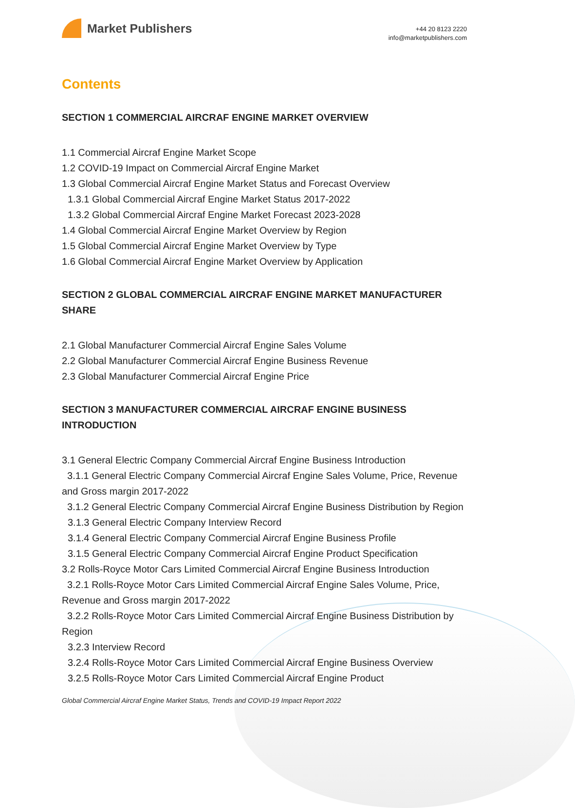Market Publishers
+44 20 8123 2220
info@marketpublishers.com
Contents
SECTION 1 COMMERCIAL AIRCRAF ENGINE MARKET OVERVIEW
1.1 Commercial Aircraf Engine Market Scope
1.2 COVID-19 Impact on Commercial Aircraf Engine Market
1.3 Global Commercial Aircraf Engine Market Status and Forecast Overview
1.3.1 Global Commercial Aircraf Engine Market Status 2017-2022
1.3.2 Global Commercial Aircraf Engine Market Forecast 2023-2028
1.4 Global Commercial Aircraf Engine Market Overview by Region
1.5 Global Commercial Aircraf Engine Market Overview by Type
1.6 Global Commercial Aircraf Engine Market Overview by Application
SECTION 2 GLOBAL COMMERCIAL AIRCRAF ENGINE MARKET MANUFACTURER SHARE
2.1 Global Manufacturer Commercial Aircraf Engine Sales Volume
2.2 Global Manufacturer Commercial Aircraf Engine Business Revenue
2.3 Global Manufacturer Commercial Aircraf Engine Price
SECTION 3 MANUFACTURER COMMERCIAL AIRCRAF ENGINE BUSINESS INTRODUCTION
3.1 General Electric Company Commercial Aircraf Engine Business Introduction
3.1.1 General Electric Company Commercial Aircraf Engine Sales Volume, Price, Revenue and Gross margin 2017-2022
3.1.2 General Electric Company Commercial Aircraf Engine Business Distribution by Region
3.1.3 General Electric Company Interview Record
3.1.4 General Electric Company Commercial Aircraf Engine Business Profile
3.1.5 General Electric Company Commercial Aircraf Engine Product Specification
3.2 Rolls-Royce Motor Cars Limited Commercial Aircraf Engine Business Introduction
3.2.1 Rolls-Royce Motor Cars Limited Commercial Aircraf Engine Sales Volume, Price, Revenue and Gross margin 2017-2022
3.2.2 Rolls-Royce Motor Cars Limited Commercial Aircraf Engine Business Distribution by Region
3.2.3 Interview Record
3.2.4 Rolls-Royce Motor Cars Limited Commercial Aircraf Engine Business Overview
3.2.5 Rolls-Royce Motor Cars Limited Commercial Aircraf Engine Product
Global Commercial Aircraf Engine Market Status, Trends and COVID-19 Impact Report 2022